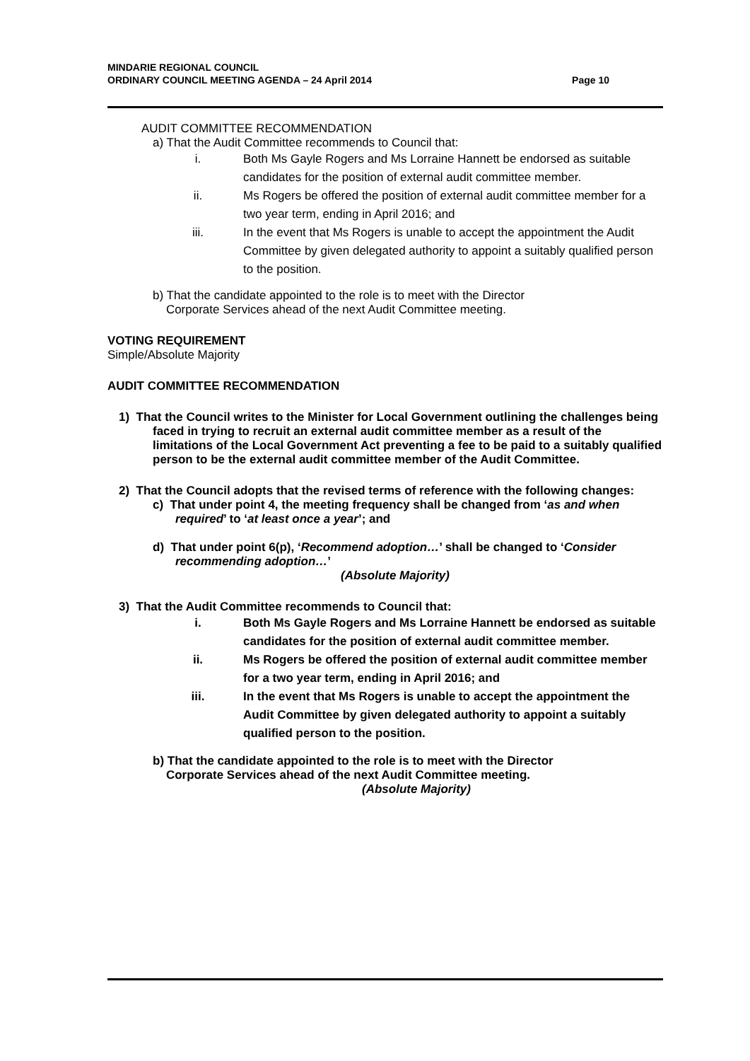MINDARIE REGIONAL COUNCIL
ORDINARY COUNCIL MEETING AGENDA – 24 April 2014 Page 10
AUDIT COMMITTEE RECOMMENDATION
a) That the Audit Committee recommends to Council that:
i. Both Ms Gayle Rogers and Ms Lorraine Hannett be endorsed as suitable candidates for the position of external audit committee member.
ii. Ms Rogers be offered the position of external audit committee member for a two year term, ending in April 2016; and
iii. In the event that Ms Rogers is unable to accept the appointment the Audit Committee by given delegated authority to appoint a suitably qualified person to the position.
b) That the candidate appointed to the role is to meet with the Director
Corporate Services ahead of the next Audit Committee meeting.
VOTING REQUIREMENT
Simple/Absolute Majority
AUDIT COMMITTEE RECOMMENDATION
1) That the Council writes to the Minister for Local Government outlining the challenges being faced in trying to recruit an external audit committee member as a result of the limitations of the Local Government Act preventing a fee to be paid to a suitably qualified person to be the external audit committee member of the Audit Committee.
2) That the Council adopts that the revised terms of reference with the following changes:
c) That under point 4, the meeting frequency shall be changed from ‘as and when required’ to ‘at least once a year’; and
d) That under point 6(p), ‘Recommend adoption…’ shall be changed to ‘Consider recommending adoption…’
(Absolute Majority)
3) That the Audit Committee recommends to Council that:
i. Both Ms Gayle Rogers and Ms Lorraine Hannett be endorsed as suitable candidates for the position of external audit committee member.
ii. Ms Rogers be offered the position of external audit committee member for a two year term, ending in April 2016; and
iii. In the event that Ms Rogers is unable to accept the appointment the Audit Committee by given delegated authority to appoint a suitably qualified person to the position.
b) That the candidate appointed to the role is to meet with the Director
Corporate Services ahead of the next Audit Committee meeting.
(Absolute Majority)